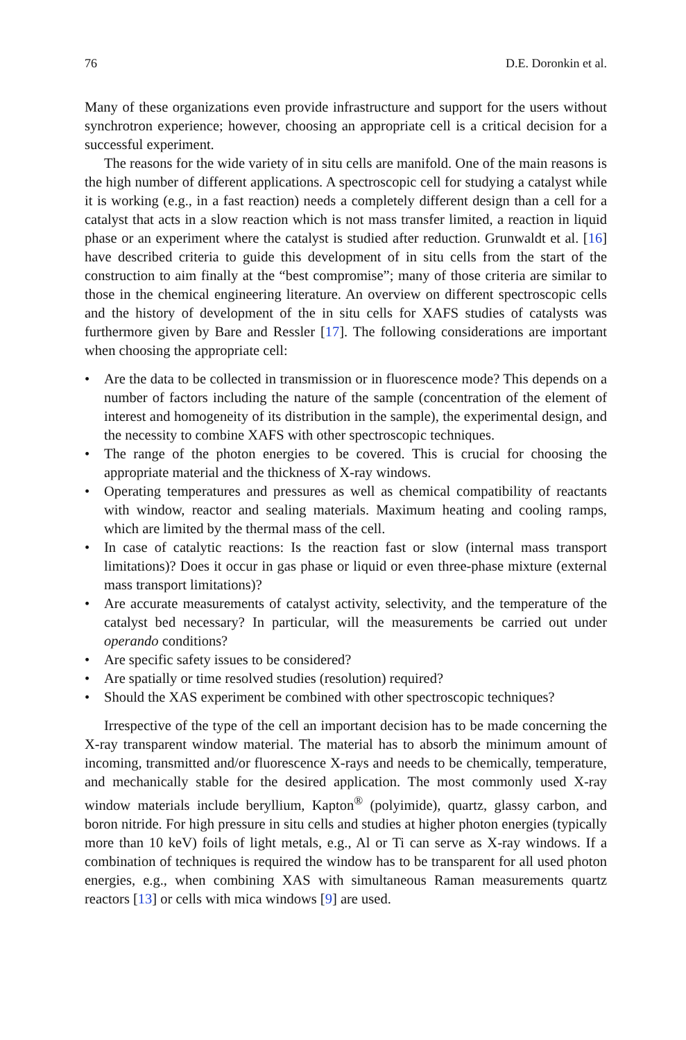76 D.E. Doronkin et al.
Many of these organizations even provide infrastructure and support for the users without synchrotron experience; however, choosing an appropriate cell is a critical decision for a successful experiment.
The reasons for the wide variety of in situ cells are manifold. One of the main reasons is the high number of different applications. A spectroscopic cell for studying a catalyst while it is working (e.g., in a fast reaction) needs a completely different design than a cell for a catalyst that acts in a slow reaction which is not mass transfer limited, a reaction in liquid phase or an experiment where the catalyst is studied after reduction. Grunwaldt et al. [16] have described criteria to guide this development of in situ cells from the start of the construction to aim finally at the “best compromise”; many of those criteria are similar to those in the chemical engineering literature. An overview on different spectroscopic cells and the history of development of the in situ cells for XAFS studies of catalysts was furthermore given by Bare and Ressler [17]. The following considerations are important when choosing the appropriate cell:
• Are the data to be collected in transmission or in fluorescence mode? This depends on a number of factors including the nature of the sample (concentration of the element of interest and homogeneity of its distribution in the sample), the experimental design, and the necessity to combine XAFS with other spectro­scopic techniques.
• The range of the photon energies to be covered. This is crucial for choosing the appropriate material and the thickness of X-ray windows.
• Operating temperatures and pressures as well as chemical compatibility of reactants with window, reactor and sealing materials. Maximum heating and cooling ramps, which are limited by the thermal mass of the cell.
• In case of catalytic reactions: Is the reaction fast or slow (internal mass transport limitations)? Does it occur in gas phase or liquid or even three-phase mixture (external mass transport limitations)?
• Are accurate measurements of catalyst activity, selectivity, and the temperature of the catalyst bed necessary? In particular, will the measurements be carried out under operando conditions?
• Are specific safety issues to be considered?
• Are spatially or time resolved studies (resolution) required?
• Should the XAS experiment be combined with other spectroscopic techniques?
Irrespective of the type of the cell an important decision has to be made concerning the X-ray transparent window material. The material has to absorb the minimum amount of incoming, transmitted and/or fluorescence X-rays and needs to be chemically, temperature, and mechanically stable for the desired application. The most commonly used X-ray window materials include beryllium, Kapton<sup>®</sup> (polyimide), quartz, glassy carbon, and boron nitride. For high pressure in situ cells and studies at higher photon energies (typically more than 10 keV) foils of light metals, e.g., Al or Ti can serve as X-ray windows. If a combination of techniques is required the window has to be transparent for all used photon energies, e.g., when combining XAS with simultaneous Raman measurements quartz reactors [13] or cells with mica windows [9] are used.